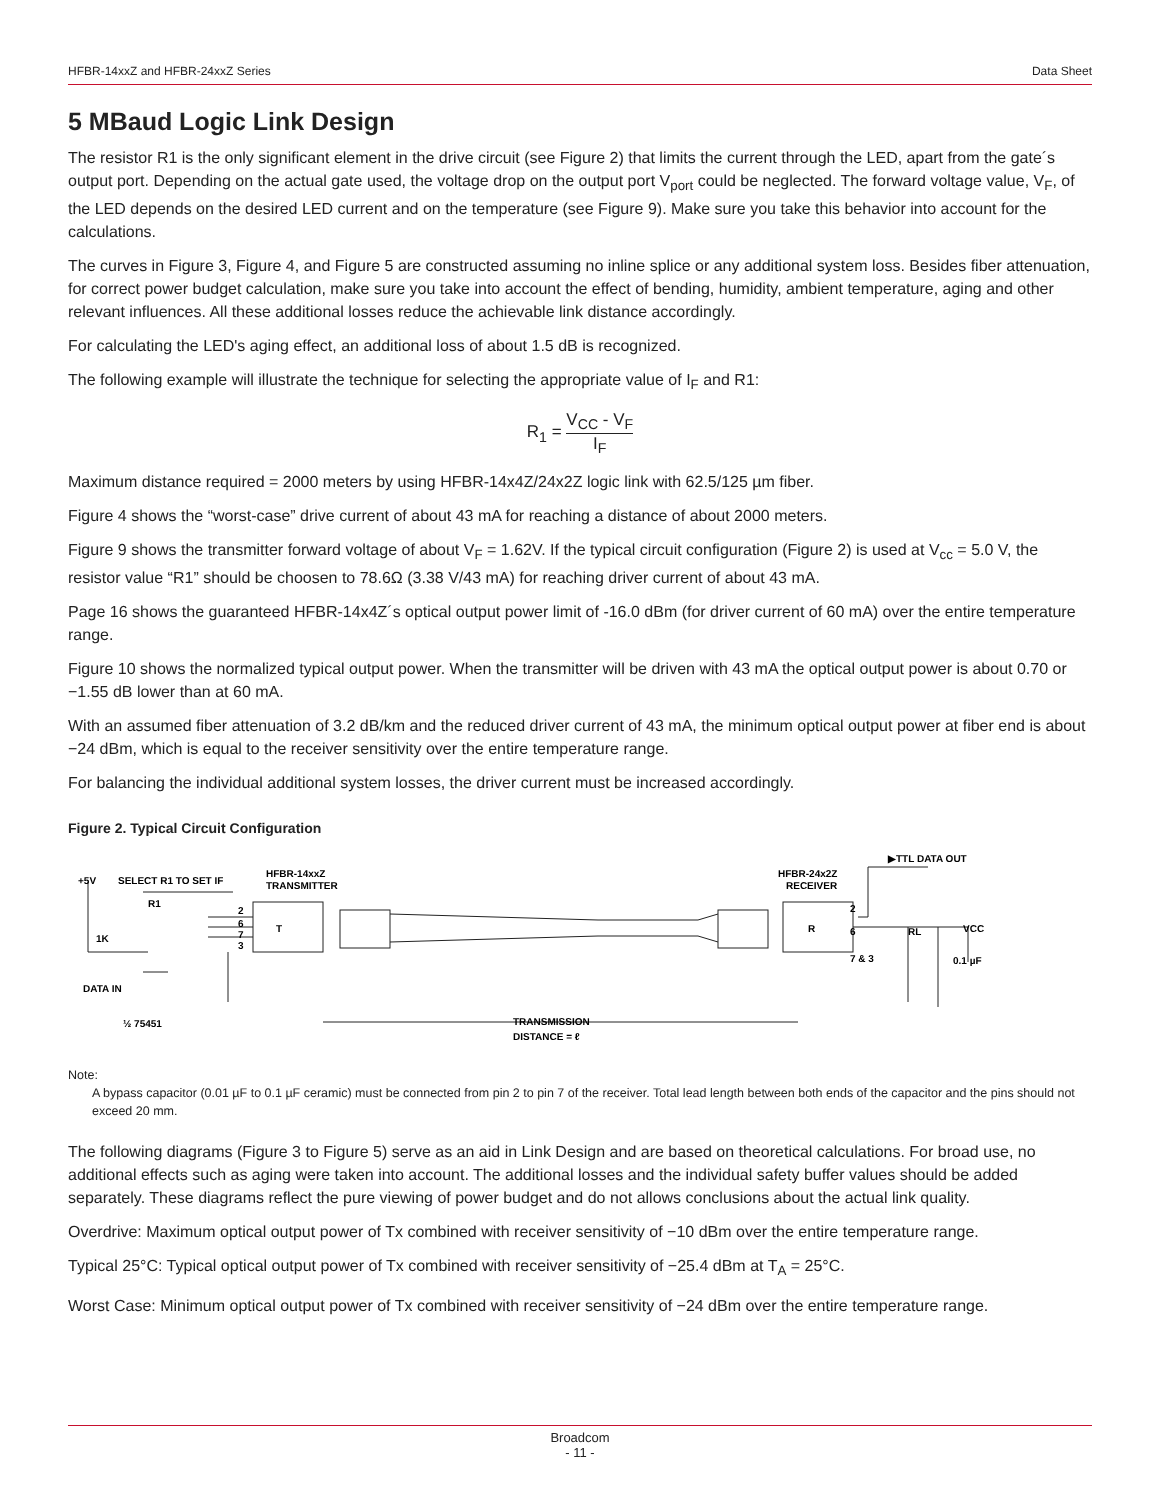HFBR-14xxZ and HFBR-24xxZ Series Data Sheet
5 MBaud Logic Link Design
The resistor R1 is the only significant element in the drive circuit (see Figure 2) that limits the current through the LED, apart from the gate´s output port. Depending on the actual gate used, the voltage drop on the output port V<sub>port</sub> could be neglected. The forward voltage value, V<sub>F</sub>, of the LED depends on the desired LED current and on the temperature (see Figure 9). Make sure you take this behavior into account for the calculations.
The curves in Figure 3, Figure 4, and Figure 5 are constructed assuming no inline splice or any additional system loss. Besides fiber attenuation, for correct power budget calculation, make sure you take into account the effect of bending, humidity, ambient temperature, aging and other relevant influences. All these additional losses reduce the achievable link distance accordingly.
For calculating the LED's aging effect, an additional loss of about 1.5 dB is recognized.
The following example will illustrate the technique for selecting the appropriate value of I<sub>F</sub> and R1:
R<sub>1</sub> = V<sub>CC</sub> - V<sub>F</sub> I<sub>F</sub>
Maximum distance required = 2000 meters by using HFBR-14x4Z/24x2Z logic link with 62.5/125 µm fiber.
Figure 4 shows the “worst-case” drive current of about 43 mA for reaching a distance of about 2000 meters.
Figure 9 shows the transmitter forward voltage of about V<sub>F</sub> = 1.62V. If the typical circuit configuration (Figure 2) is used at V<sub>cc</sub> = 5.0 V, the resistor value “R1” should be choosen to 78.6Ω (3.38 V/43 mA) for reaching driver current of about 43 mA.
Page 16 shows the guaranteed HFBR-14x4Z´s optical output power limit of -16.0 dBm (for driver current of 60 mA) over the entire temperature range.
Figure 10 shows the normalized typical output power. When the transmitter will be driven with 43 mA the optical output power is about 0.70 or −1.55 dB lower than at 60 mA.
With an assumed fiber attenuation of 3.2 dB/km and the reduced driver current of 43 mA, the minimum optical output power at fiber end is about −24 dBm, which is equal to the receiver sensitivity over the entire temperature range.
For balancing the individual additional system losses, the driver current must be increased accordingly.
Figure 2. Typical Circuit Configuration
+5V
SELECT R1 TO SET IF
R1
1K
DATA IN
½ 75451
HFBR-14xxZ
TRANSMITTER
2
6
7
3
T
R
HFBR-24x2Z
RECEIVER
▶TTL DATA OUT
2
6
7 & 3
RL
VCC
0.1 µF
TRANSMISSION
DISTANCE = ℓ
Note:
A bypass capacitor (0.01 µF to 0.1 µF ceramic) must be connected from pin 2 to pin 7 of the receiver. Total lead length between both ends of the capacitor and the pins should not exceed 20 mm.
The following diagrams (Figure 3 to Figure 5) serve as an aid in Link Design and are based on theoretical calculations. For broad use, no additional effects such as aging were taken into account. The additional losses and the individual safety buffer values should be added separately. These diagrams reflect the pure viewing of power budget and do not allows conclusions about the actual link quality.
Overdrive: Maximum optical output power of Tx combined with receiver sensitivity of −10 dBm over the entire temperature range.
Typical 25°C: Typical optical output power of Tx combined with receiver sensitivity of −25.4 dBm at T<sub>A</sub> = 25°C.
Worst Case: Minimum optical output power of Tx combined with receiver sensitivity of −24 dBm over the entire temperature range.
Broadcom
- 11 -